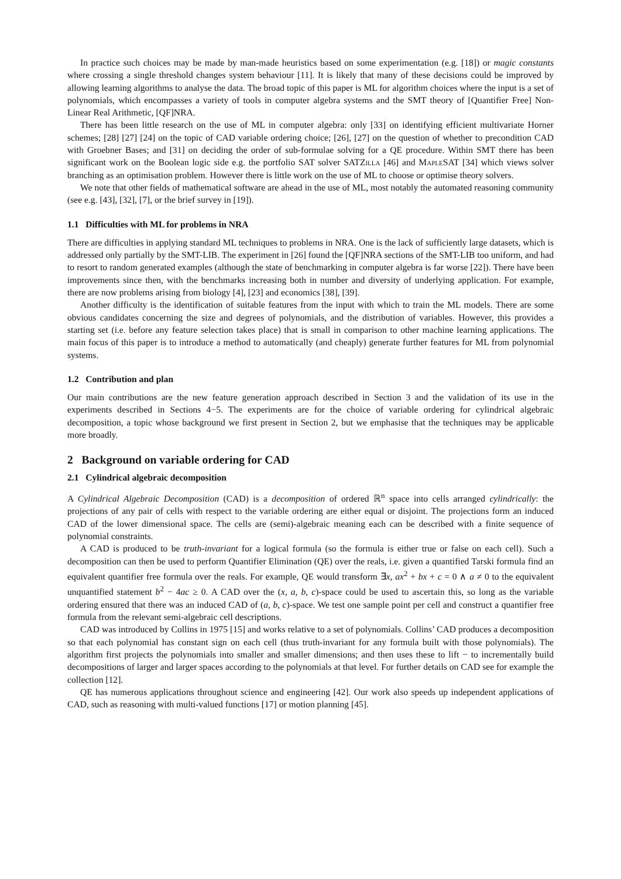In practice such choices may be made by man-made heuristics based on some experimentation (e.g. [18]) or magic constants where crossing a single threshold changes system behaviour [11]. It is likely that many of these decisions could be improved by allowing learning algorithms to analyse the data. The broad topic of this paper is ML for algorithm choices where the input is a set of polynomials, which encompasses a variety of tools in computer algebra systems and the SMT theory of [Quantifier Free] Non-Linear Real Arithmetic, [QF]NRA.
There has been little research on the use of ML in computer algebra: only [33] on identifying efficient multivariate Horner schemes; [28] [27] [24] on the topic of CAD variable ordering choice; [26], [27] on the question of whether to precondition CAD with Groebner Bases; and [31] on deciding the order of sub-formulae solving for a QE procedure. Within SMT there has been significant work on the Boolean logic side e.g. the portfolio SAT solver SATZilla [46] and Maple SAT [34] which views solver branching as an optimisation problem. However there is little work on the use of ML to choose or optimise theory solvers.
We note that other fields of mathematical software are ahead in the use of ML, most notably the automated reasoning community (see e.g. [43], [32], [7], or the brief survey in [19]).
1.1 Difficulties with ML for problems in NRA
There are difficulties in applying standard ML techniques to problems in NRA. One is the lack of sufficiently large datasets, which is addressed only partially by the SMT-LIB. The experiment in [26] found the [QF]NRA sections of the SMT-LIB too uniform, and had to resort to random generated examples (although the state of benchmarking in computer algebra is far worse [22]). There have been improvements since then, with the benchmarks increasing both in number and diversity of underlying application. For example, there are now problems arising from biology [4], [23] and economics [38], [39].
Another difficulty is the identification of suitable features from the input with which to train the ML models. There are some obvious candidates concerning the size and degrees of polynomials, and the distribution of variables. However, this provides a starting set (i.e. before any feature selection takes place) that is small in comparison to other machine learning applications. The main focus of this paper is to introduce a method to automatically (and cheaply) generate further features for ML from polynomial systems.
1.2 Contribution and plan
Our main contributions are the new feature generation approach described in Section 3 and the validation of its use in the experiments described in Sections 4−5. The experiments are for the choice of variable ordering for cylindrical algebraic decomposition, a topic whose background we first present in Section 2, but we emphasise that the techniques may be applicable more broadly.
2 Background on variable ordering for CAD
2.1 Cylindrical algebraic decomposition
A Cylindrical Algebraic Decomposition (CAD) is a decomposition of ordered ℝ<sup>n</sup> space into cells arranged cylindrically: the projections of any pair of cells with respect to the variable ordering are either equal or disjoint. The projections form an induced CAD of the lower dimensional space. The cells are (semi)-algebraic meaning each can be described with a finite sequence of polynomial constraints.
A CAD is produced to be truth-invariant for a logical formula (so the formula is either true or false on each cell). Such a decomposition can then be used to perform Quantifier Elimination (QE) over the reals, i.e. given a quantified Tarski formula find an equivalent quantifier free formula over the reals. For example, QE would transform ∃x, ax<sup>2</sup> + bx + c = 0 ∧ a ≠ 0 to the equivalent unquantified statement b<sup>2</sup> − 4ac ≥ 0. A CAD over the (x, a, b, c)-space could be used to ascertain this, so long as the variable ordering ensured that there was an induced CAD of (a, b, c)-space. We test one sample point per cell and construct a quantifier free formula from the relevant semi-algebraic cell descriptions.
CAD was introduced by Collins in 1975 [15] and works relative to a set of polynomials. Collins’ CAD produces a decomposition so that each polynomial has constant sign on each cell (thus truth-invariant for any formula built with those polynomials). The algorithm first projects the polynomials into smaller and smaller dimensions; and then uses these to lift − to incrementally build decompositions of larger and larger spaces according to the polynomials at that level. For further details on CAD see for example the collection [12].
QE has numerous applications throughout science and engineering [42]. Our work also speeds up independent applications of CAD, such as reasoning with multi-valued functions [17] or motion planning [45].